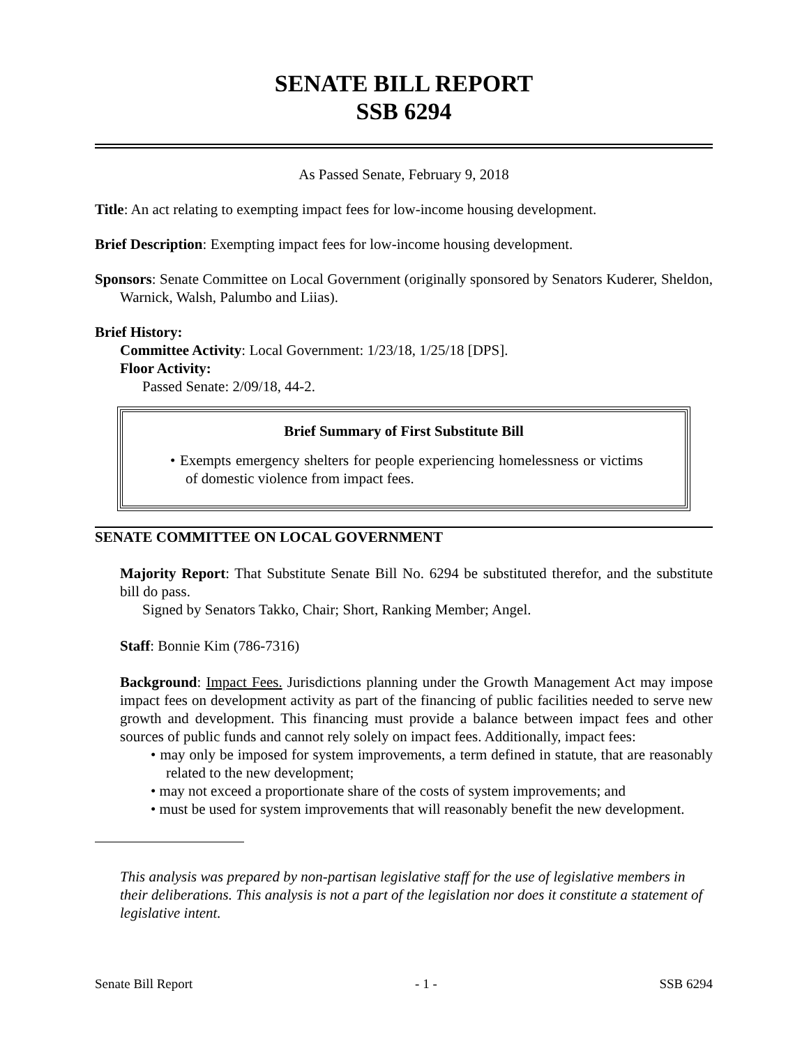SENATE BILL REPORT
SSB 6294
As Passed Senate, February 9, 2018
Title: An act relating to exempting impact fees for low-income housing development.
Brief Description: Exempting impact fees for low-income housing development.
Sponsors: Senate Committee on Local Government (originally sponsored by Senators Kuderer, Sheldon, Warnick, Walsh, Palumbo and Liias).
Brief History:
Committee Activity: Local Government: 1/23/18, 1/25/18 [DPS].
Floor Activity:
Passed Senate: 2/09/18, 44-2.
Brief Summary of First Substitute Bill
• Exempts emergency shelters for people experiencing homelessness or victims of domestic violence from impact fees.
SENATE COMMITTEE ON LOCAL GOVERNMENT
Majority Report: That Substitute Senate Bill No. 6294 be substituted therefor, and the substitute bill do pass.
Signed by Senators Takko, Chair; Short, Ranking Member; Angel.
Staff: Bonnie Kim (786-7316)
Background: Impact Fees. Jurisdictions planning under the Growth Management Act may impose impact fees on development activity as part of the financing of public facilities needed to serve new growth and development. This financing must provide a balance between impact fees and other sources of public funds and cannot rely solely on impact fees. Additionally, impact fees:
• may only be imposed for system improvements, a term defined in statute, that are reasonably related to the new development;
• may not exceed a proportionate share of the costs of system improvements; and
• must be used for system improvements that will reasonably benefit the new development.
This analysis was prepared by non-partisan legislative staff for the use of legislative members in their deliberations. This analysis is not a part of the legislation nor does it constitute a statement of legislative intent.
Senate Bill Report - 1 - SSB 6294